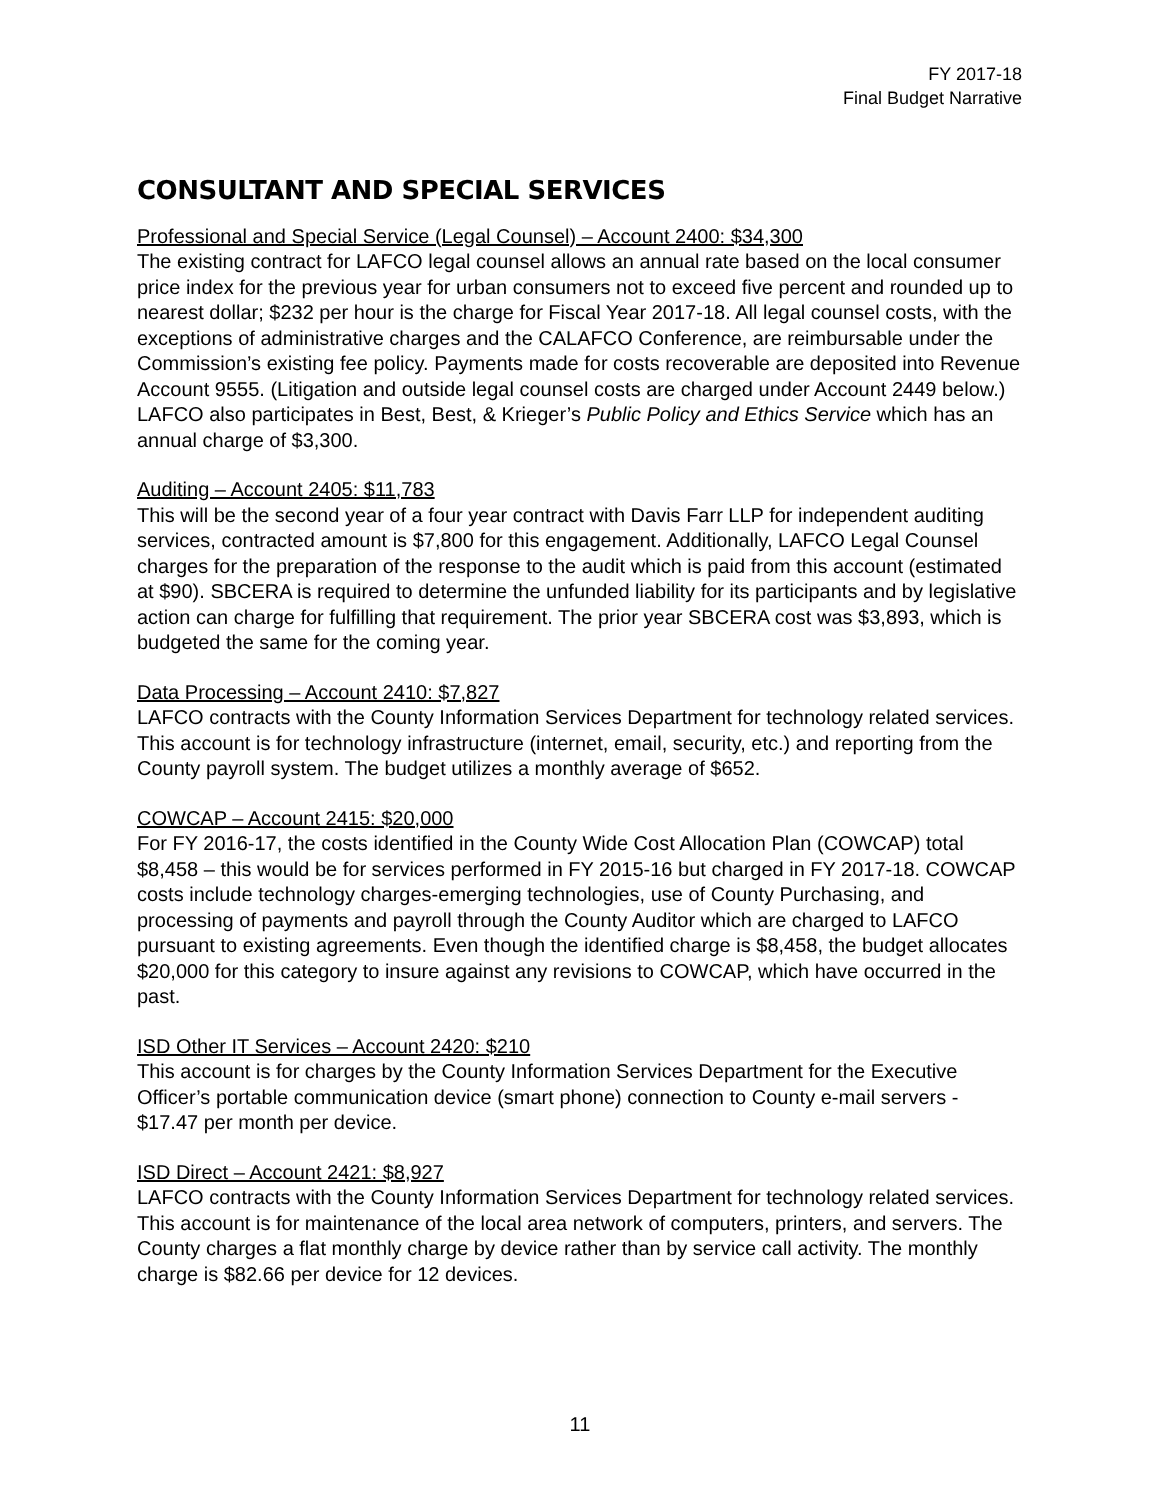FY 2017-18
Final Budget Narrative
CONSULTANT AND SPECIAL SERVICES
Professional and Special Service (Legal Counsel) – Account 2400: $34,300
The existing contract for LAFCO legal counsel allows an annual rate based on the local consumer price index for the previous year for urban consumers not to exceed five percent and rounded up to nearest dollar; $232 per hour is the charge for Fiscal Year 2017-18. All legal counsel costs, with the exceptions of administrative charges and the CALAFCO Conference, are reimbursable under the Commission’s existing fee policy. Payments made for costs recoverable are deposited into Revenue Account 9555. (Litigation and outside legal counsel costs are charged under Account 2449 below.) LAFCO also participates in Best, Best, & Krieger’s Public Policy and Ethics Service which has an annual charge of $3,300.
Auditing – Account 2405: $11,783
This will be the second year of a four year contract with Davis Farr LLP for independent auditing services, contracted amount is $7,800 for this engagement. Additionally, LAFCO Legal Counsel charges for the preparation of the response to the audit which is paid from this account (estimated at $90). SBCERA is required to determine the unfunded liability for its participants and by legislative action can charge for fulfilling that requirement. The prior year SBCERA cost was $3,893, which is budgeted the same for the coming year.
Data Processing – Account 2410: $7,827
LAFCO contracts with the County Information Services Department for technology related services. This account is for technology infrastructure (internet, email, security, etc.) and reporting from the County payroll system. The budget utilizes a monthly average of $652.
COWCAP – Account 2415: $20,000
For FY 2016-17, the costs identified in the County Wide Cost Allocation Plan (COWCAP) total $8,458 – this would be for services performed in FY 2015-16 but charged in FY 2017-18. COWCAP costs include technology charges-emerging technologies, use of County Purchasing, and processing of payments and payroll through the County Auditor which are charged to LAFCO pursuant to existing agreements. Even though the identified charge is $8,458, the budget allocates $20,000 for this category to insure against any revisions to COWCAP, which have occurred in the past.
ISD Other IT Services – Account 2420: $210
This account is for charges by the County Information Services Department for the Executive Officer’s portable communication device (smart phone) connection to County e-mail servers - $17.47 per month per device.
ISD Direct – Account 2421: $8,927
LAFCO contracts with the County Information Services Department for technology related services. This account is for maintenance of the local area network of computers, printers, and servers. The County charges a flat monthly charge by device rather than by service call activity. The monthly charge is $82.66 per device for 12 devices.
11